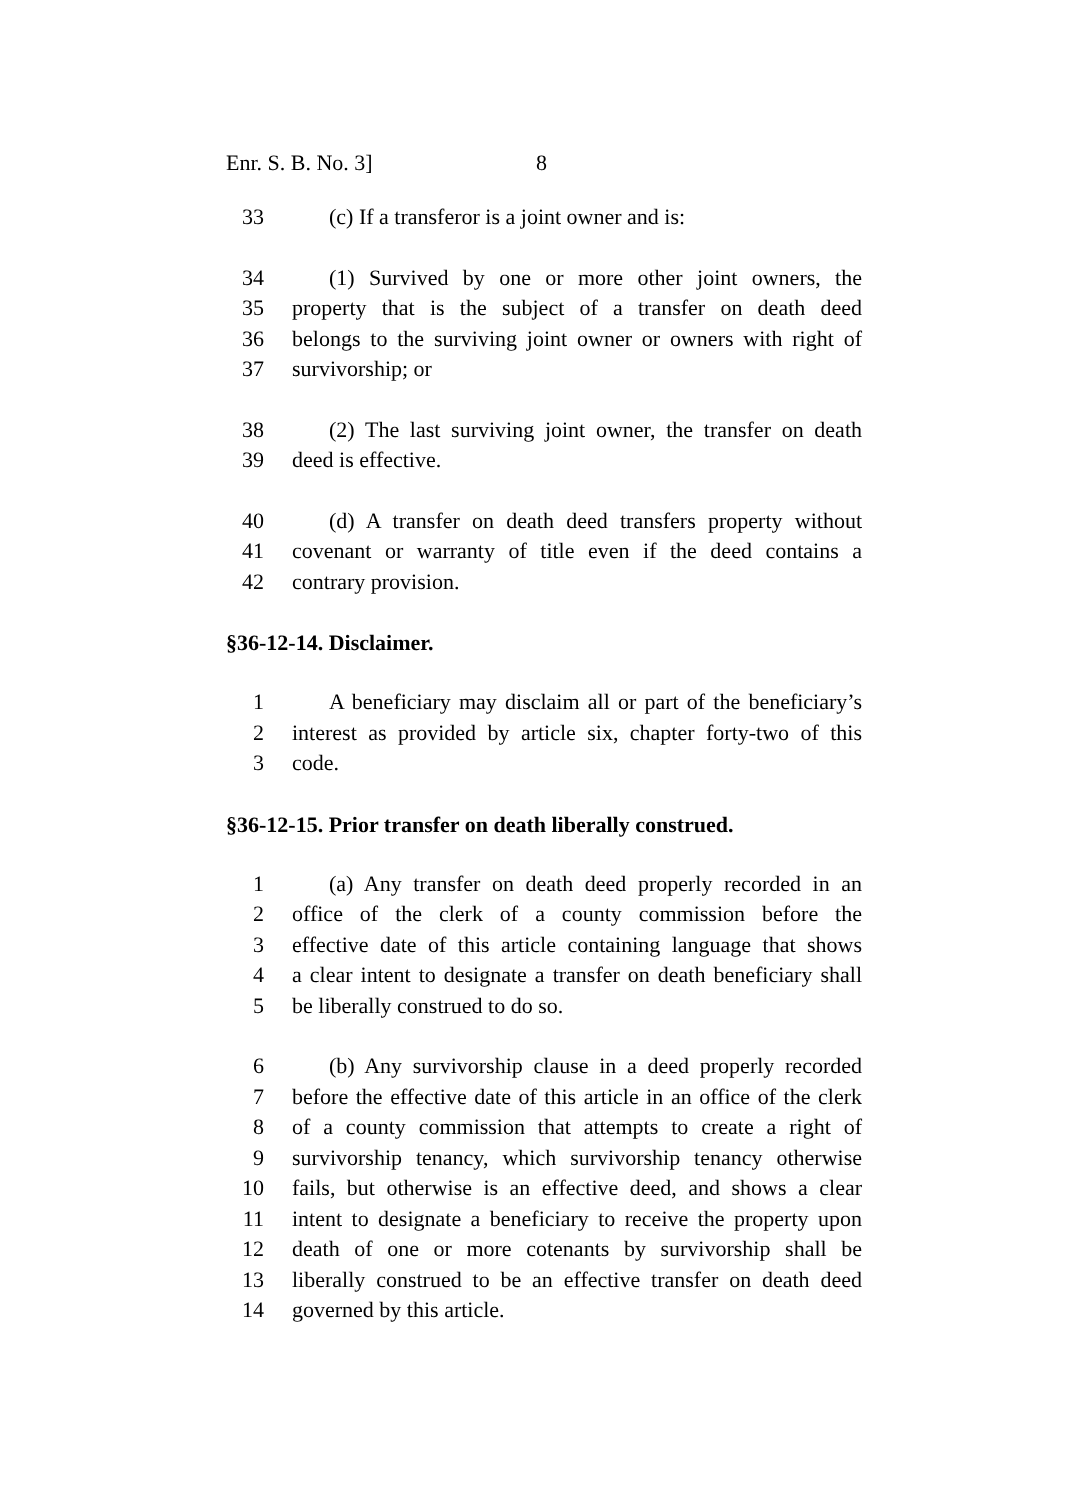Enr. S. B. No. 3] 8
33 (c) If a transferor is a joint owner and is:
34 (1) Survived by one or more other joint owners, the
35 property that is the subject of a transfer on death deed
36 belongs to the surviving joint owner or owners with right of
37 survivorship; or
38 (2) The last surviving joint owner, the transfer on death
39 deed is effective.
40 (d) A transfer on death deed transfers property without
41 covenant or warranty of title even if the deed contains a
42 contrary provision.
§36-12-14. Disclaimer.
1 A beneficiary may disclaim all or part of the beneficiary’s
2 interest as provided by article six, chapter forty-two of this
3 code.
§36-12-15. Prior transfer on death liberally construed.
1 (a) Any transfer on death deed properly recorded in an
2 office of the clerk of a county commission before the
3 effective date of this article containing language that shows
4 a clear intent to designate a transfer on death beneficiary shall
5 be liberally construed to do so.
6 (b) Any survivorship clause in a deed properly recorded
7 before the effective date of this article in an office of the clerk
8 of a county commission that attempts to create a right of
9 survivorship tenancy, which survivorship tenancy otherwise
10 fails, but otherwise is an effective deed, and shows a clear
11 intent to designate a beneficiary to receive the property upon
12 death of one or more cotenants by survivorship shall be
13 liberally construed to be an effective transfer on death deed
14 governed by this article.